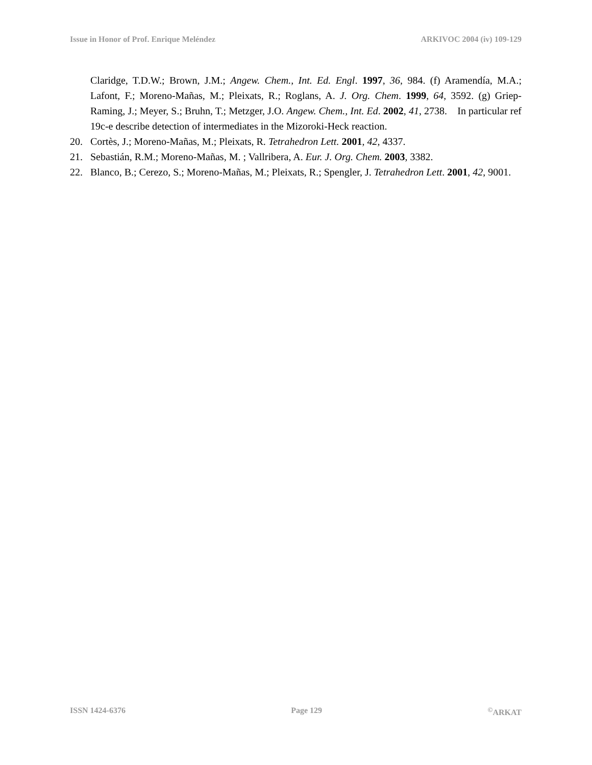Issue in Honor of Prof. Enrique Meléndez ARKIVOC 2004 (iv) 109-129
Claridge, T.D.W.; Brown, J.M.; Angew. Chem., Int. Ed. Engl. 1997, 36, 984. (f) Aramendía, M.A.; Lafont, F.; Moreno-Mañas, M.; Pleixats, R.; Roglans, A. J. Org. Chem. 1999, 64, 3592. (g) Griep-Raming, J.; Meyer, S.; Bruhn, T.; Metzger, J.O. Angew. Chem., Int. Ed. 2002, 41, 2738. In particular ref 19c-e describe detection of intermediates in the Mizoroki-Heck reaction.
20. Cortès, J.; Moreno-Mañas, M.; Pleixats, R. Tetrahedron Lett. 2001, 42, 4337.
21. Sebastián, R.M.; Moreno-Mañas, M. ; Vallribera, A. Eur. J. Org. Chem. 2003, 3382.
22. Blanco, B.; Cerezo, S.; Moreno-Mañas, M.; Pleixats, R.; Spengler, J. Tetrahedron Lett. 2001, 42, 9001.
ISSN 1424-6376 Page 129<sup>©</sup>ARKAT